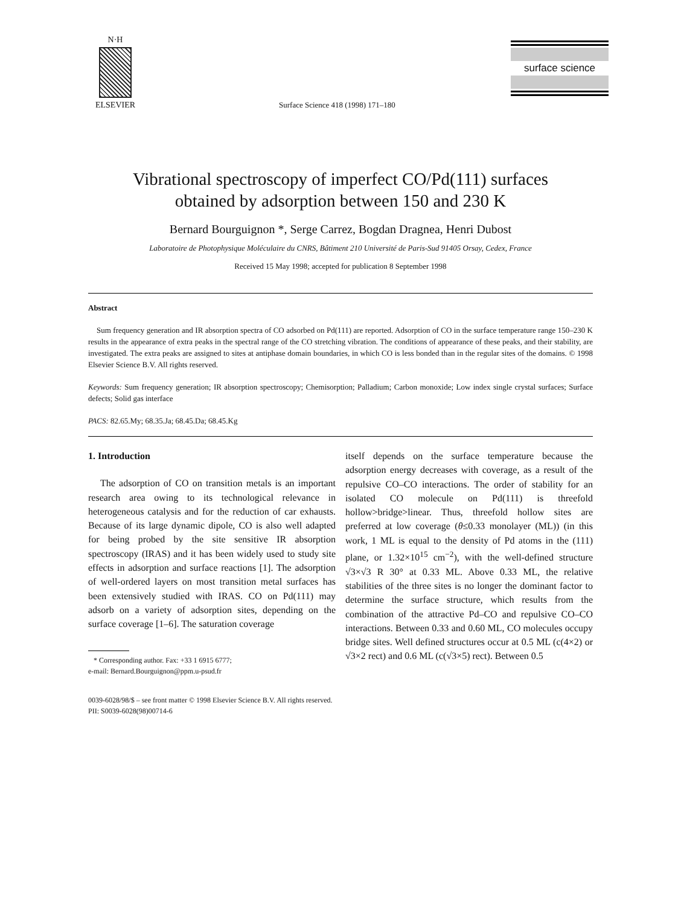N·H
ELSEVIER
Surface Science 418 (1998) 171–180
surface science
Vibrational spectroscopy of imperfect CO/Pd(111) surfaces
obtained by adsorption between 150 and 230 K
Bernard Bourguignon *, Serge Carrez, Bogdan Dragnea, Henri Dubost
Laboratoire de Photophysique Moléculaire du CNRS, Bâtiment 210 Université de Paris-Sud 91405 Orsay, Cedex, France
Received 15 May 1998; accepted for publication 8 September 1998
Abstract
Sum frequency generation and IR absorption spectra of CO adsorbed on Pd(111) are reported. Adsorption of CO in the surface temperature range 150–230 K results in the appearance of extra peaks in the spectral range of the CO stretching vibration. The conditions of appearance of these peaks, and their stability, are investigated. The extra peaks are assigned to sites at antiphase domain boundaries, in which CO is less bonded than in the regular sites of the domains. © 1998 Elsevier Science B.V. All rights reserved.
Keywords: Sum frequency generation; IR absorption spectroscopy; Chemisorption; Palladium; Carbon monoxide; Low index single crystal surfaces; Surface defects; Solid gas interface
PACS: 82.65.My; 68.35.Ja; 68.45.Da; 68.45.Kg
1. Introduction
The adsorption of CO on transition metals is an important research area owing to its technological relevance in heterogeneous catalysis and for the reduction of car exhausts. Because of its large dynamic dipole, CO is also well adapted for being probed by the site sensitive IR absorption spectroscopy (IRAS) and it has been widely used to study site effects in adsorption and surface reactions [1]. The adsorption of well-ordered layers on most transition metal surfaces has been extensively studied with IRAS. CO on Pd(111) may adsorb on a variety of adsorption sites, depending on the surface coverage [1–6]. The saturation coverage
* Corresponding author. Fax: +33 1 6915 6777;
e-mail: Bernard.Bourguignon@ppm.u-psud.fr
itself depends on the surface temperature because the adsorption energy decreases with coverage, as a result of the repulsive CO–CO interactions. The order of stability for an isolated CO molecule on Pd(111) is threefold hollow>bridge>linear. Thus, threefold hollow sites are preferred at low coverage (θ≤0.33 monolayer (ML)) (in this work, 1 ML is equal to the density of Pd atoms in the (111) plane, or 1.32×10<sup>15</sup> cm<sup>−2</sup>), with the well-defined structure √3×√3 R 30° at 0.33 ML. Above 0.33 ML, the relative stabilities of the three sites is no longer the dominant factor to determine the surface structure, which results from the combination of the attractive Pd–CO and repulsive CO–CO interactions. Between 0.33 and 0.60 ML, CO molecules occupy bridge sites. Well defined structures occur at 0.5 ML (c(4×2) or √3×2 rect) and 0.6 ML (c(√3×5) rect). Between 0.5
0039-6028/98/$ – see front matter © 1998 Elsevier Science B.V. All rights reserved.
PII: S0039-6028(98)00714-6